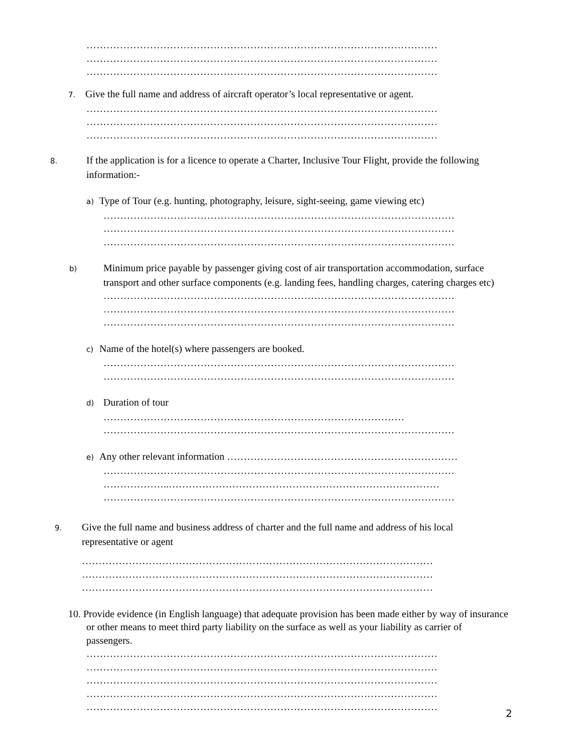……………………………………………………………………………………………
……………………………………………………………………………………………
……………………………………………………………………………………………
7. Give the full name and address of aircraft operator’s local representative or agent.
……………………………………………………………………………………………
……………………………………………………………………………………………
……………………………………………………………………………………………
8. If the application is for a licence to operate a Charter, Inclusive Tour Flight, provide the following information:-
a) Type of Tour (e.g. hunting, photography, leisure, sight-seeing, game viewing etc)
……………………………………………………………………………………………
……………………………………………………………………………………………
……………………………………………………………………………………………
b) Minimum price payable by passenger giving cost of air transportation accommodation, surface transport and other surface components (e.g. landing fees, handling charges, catering charges etc)
……………………………………………………………………………………………
……………………………………………………………………………………………
……………………………………………………………………………………………
c) Name of the hotel(s) where passengers are booked.
……………………………………………………………………………………………
……………………………………………………………………………………………
d) Duration of tour
………………………………………………………………………………
……………………………………………………………………………………………
e) Any other relevant information ……………………………………………………………
……………………………………………………………………………………………
………………..………………………………………………………………………
……………………………………………………………………………………………
9. Give the full name and business address of charter and the full name and address of his local representative or agent
……………………………………………………………………………………………
……………………………………………………………………………………………
……………………………………………………………………………………………
10. Provide evidence (in English language) that adequate provision has been made either by way of insurance or other means to meet third party liability on the surface as well as your liability as carrier of passengers.
……………………………………………………………………………………………
……………………………………………………………………………………………
……………………………………………………………………………………………
……………………………………………………………………………………………
……………………………………………………………………………………………
2